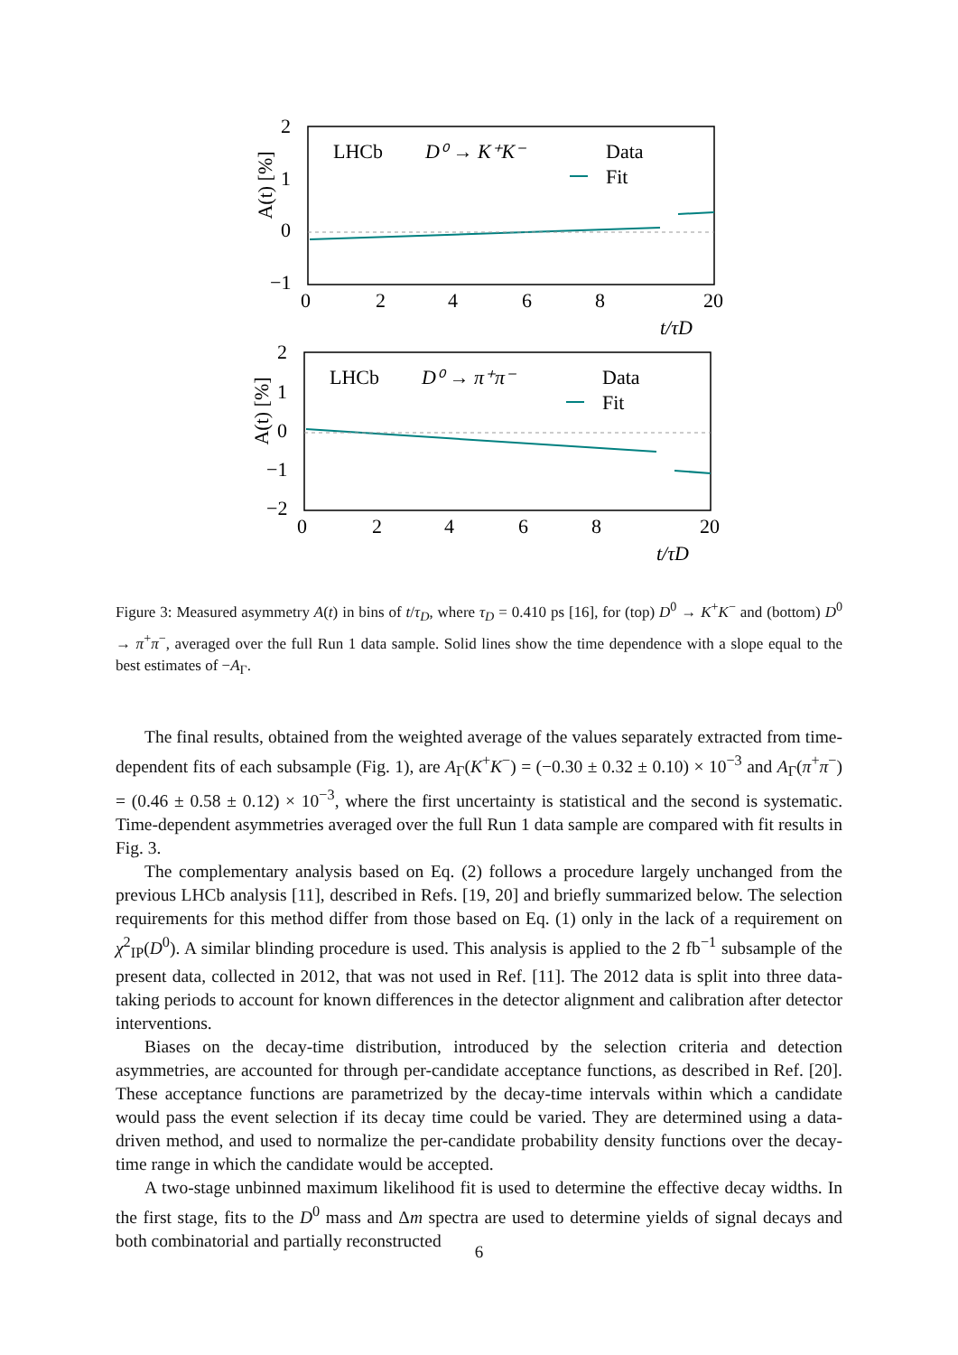A(t) [%]
2
1
0
−1
LHCb
D⁰ → K⁺K⁻
Data
Fit
0
2
4
6
8
20
t/τD
A(t) [%]
2
1
0
−1
−2
LHCb
D⁰ → π⁺π⁻
Data
Fit
0
2
4
6
8
20
t/τD
Figure 3: Measured asymmetry A(t) in bins of t/τ<sub>D</sub>, where τ<sub>D</sub> = 0.410 ps [16], for (top) D<sup>0</sup> → K<sup>+</sup>K<sup>−</sup> and (bottom) D<sup>0</sup> → π<sup>+</sup>π<sup>−</sup>, averaged over the full Run 1 data sample. Solid lines show the time dependence with a slope equal to the best estimates of −A<sub>Γ</sub>.
The final results, obtained from the weighted average of the values separately extracted from time-dependent fits of each subsample (Fig. 1), are A<sub>Γ</sub>(K<sup>+</sup>K<sup>−</sup>) = (−0.30 ± 0.32 ± 0.10) × 10<sup>−3</sup> and A<sub>Γ</sub>(π<sup>+</sup>π<sup>−</sup>) = (0.46 ± 0.58 ± 0.12) × 10<sup>−3</sup>, where the first uncertainty is statistical and the second is systematic. Time-dependent asymmetries averaged over the full Run 1 data sample are compared with fit results in Fig. 3.
The complementary analysis based on Eq. (2) follows a procedure largely unchanged from the previous LHCb analysis [11], described in Refs. [19, 20] and briefly summarized below. The selection requirements for this method differ from those based on Eq. (1) only in the lack of a requirement on χ<sup>2</sup><sub>IP</sub>(D<sup>0</sup>). A similar blinding procedure is used. This analysis is applied to the 2 fb<sup>−1</sup> subsample of the present data, collected in 2012, that was not used in Ref. [11]. The 2012 data is split into three data-taking periods to account for known differences in the detector alignment and calibration after detector interventions.
Biases on the decay-time distribution, introduced by the selection criteria and detection asymmetries, are accounted for through per-candidate acceptance functions, as described in Ref. [20]. These acceptance functions are parametrized by the decay-time intervals within which a candidate would pass the event selection if its decay time could be varied. They are determined using a data-driven method, and used to normalize the per-candidate probability density functions over the decay-time range in which the candidate would be accepted.
A two-stage unbinned maximum likelihood fit is used to determine the effective decay widths. In the first stage, fits to the D<sup>0</sup> mass and Δm spectra are used to determine yields of signal decays and both combinatorial and partially reconstructed
6